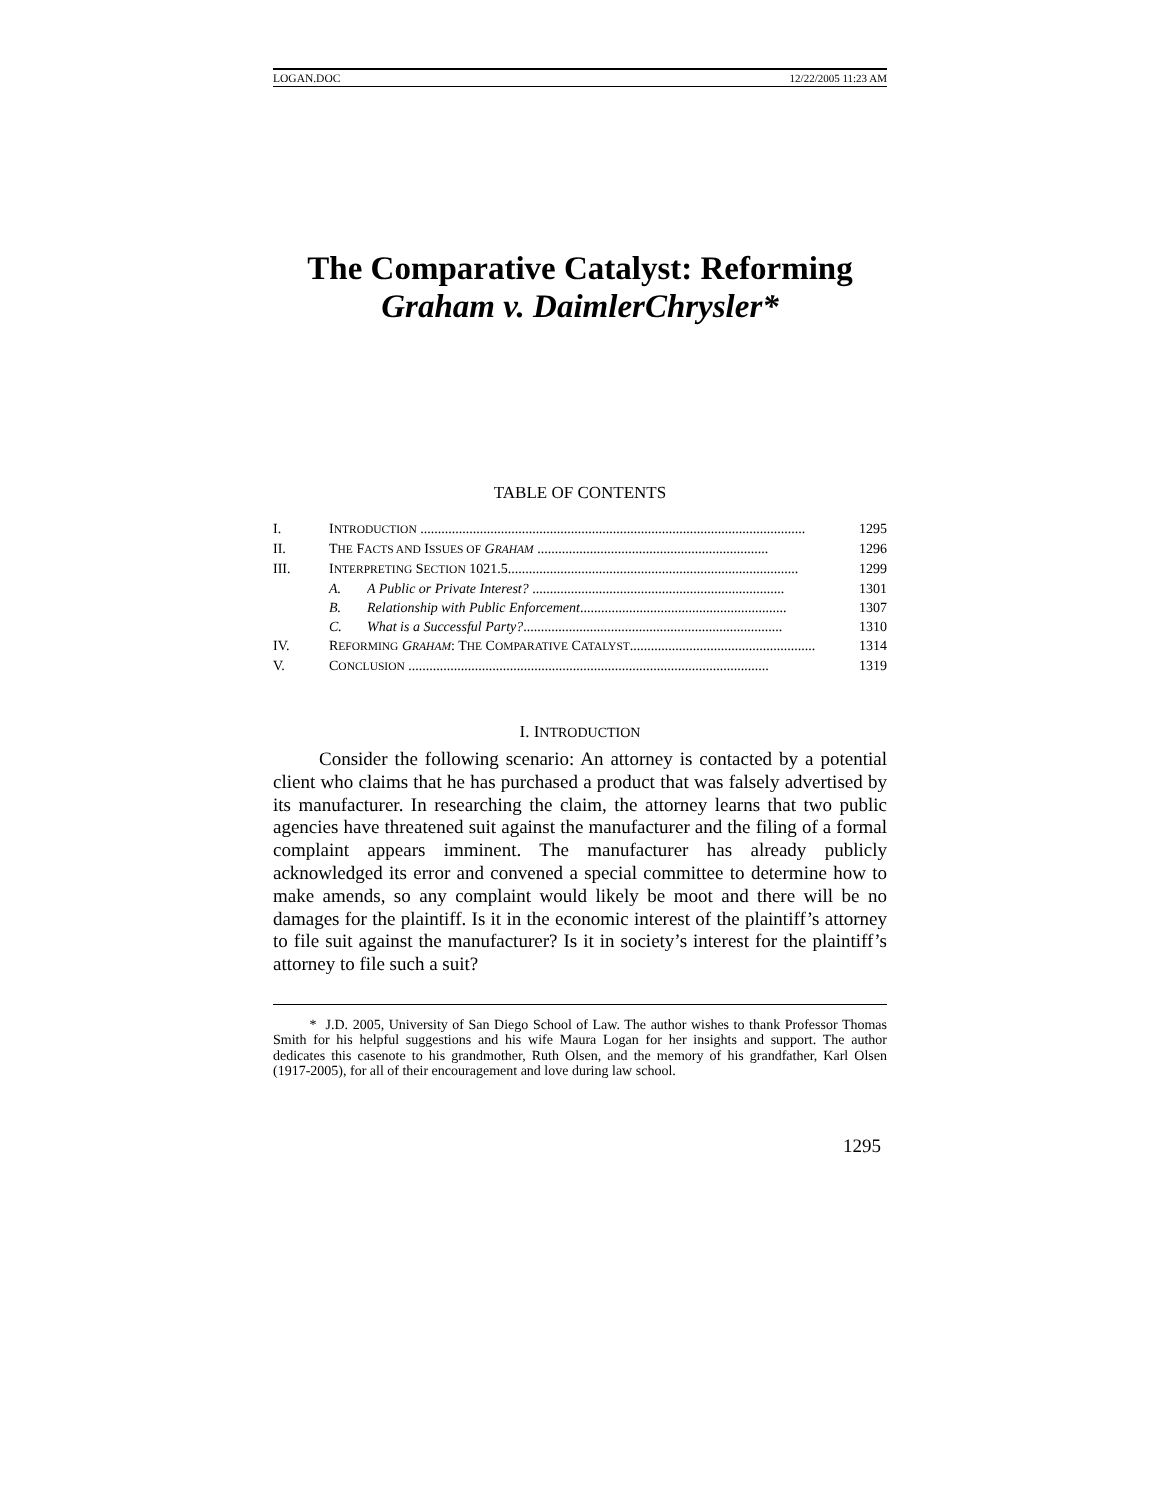LOGAN.DOC 12/22/2005 11:23 AM
The Comparative Catalyst: Reforming
Graham v. DaimlerChrysler*
TABLE OF CONTENTS
I. INTRODUCTION .............................................................................................................. 1295
II. THE FACTS AND ISSUES OF GRAHAM .................................................................. 1296
III. INTERPRETING SECTION 1021.5................................................................................... 1299
A. A Public or Private Interest? ........................................................................ 1301
B. Relationship with Public Enforcement........................................................... 1307
C. What is a Successful Party?.......................................................................... 1310
IV. REFORMING GRAHAM: THE COMPARATIVE CATALYST..................................................... 1314
V. CONCLUSION ....................................................................................................... 1319
I. INTRODUCTION
Consider the following scenario: An attorney is contacted by a potential client who claims that he has purchased a product that was falsely advertised by its manufacturer. In researching the claim, the attorney learns that two public agencies have threatened suit against the manufacturer and the filing of a formal complaint appears imminent. The manufacturer has already publicly acknowledged its error and convened a special committee to determine how to make amends, so any complaint would likely be moot and there will be no damages for the plaintiff. Is it in the economic interest of the plaintiff’s attorney to file suit against the manufacturer? Is it in society’s interest for the plaintiff’s attorney to file such a suit?
* J.D. 2005, University of San Diego School of Law. The author wishes to thank Professor Thomas Smith for his helpful suggestions and his wife Maura Logan for her insights and support. The author dedicates this casenote to his grandmother, Ruth Olsen, and the memory of his grandfather, Karl Olsen (1917-2005), for all of their encouragement and love during law school.
1295